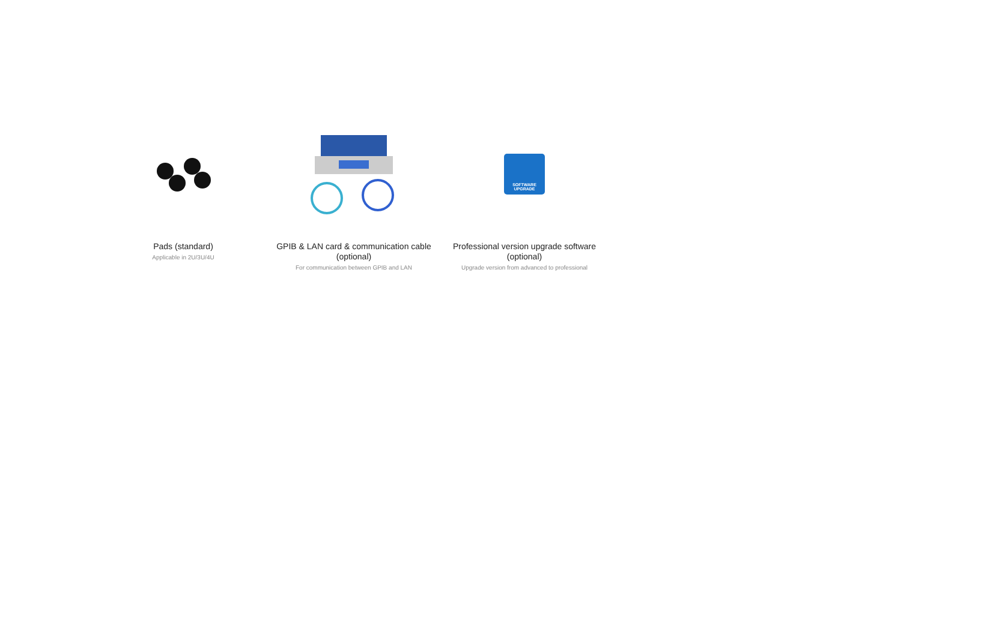Pads (standard)
Applicable in 2U/3U/4U
GPIB & LAN card & communication cable (optional)
For communication between GPIB and LAN
SOFTWARE
UPGRADE
Professional version upgrade software (optional)
Upgrade version from advanced to professional